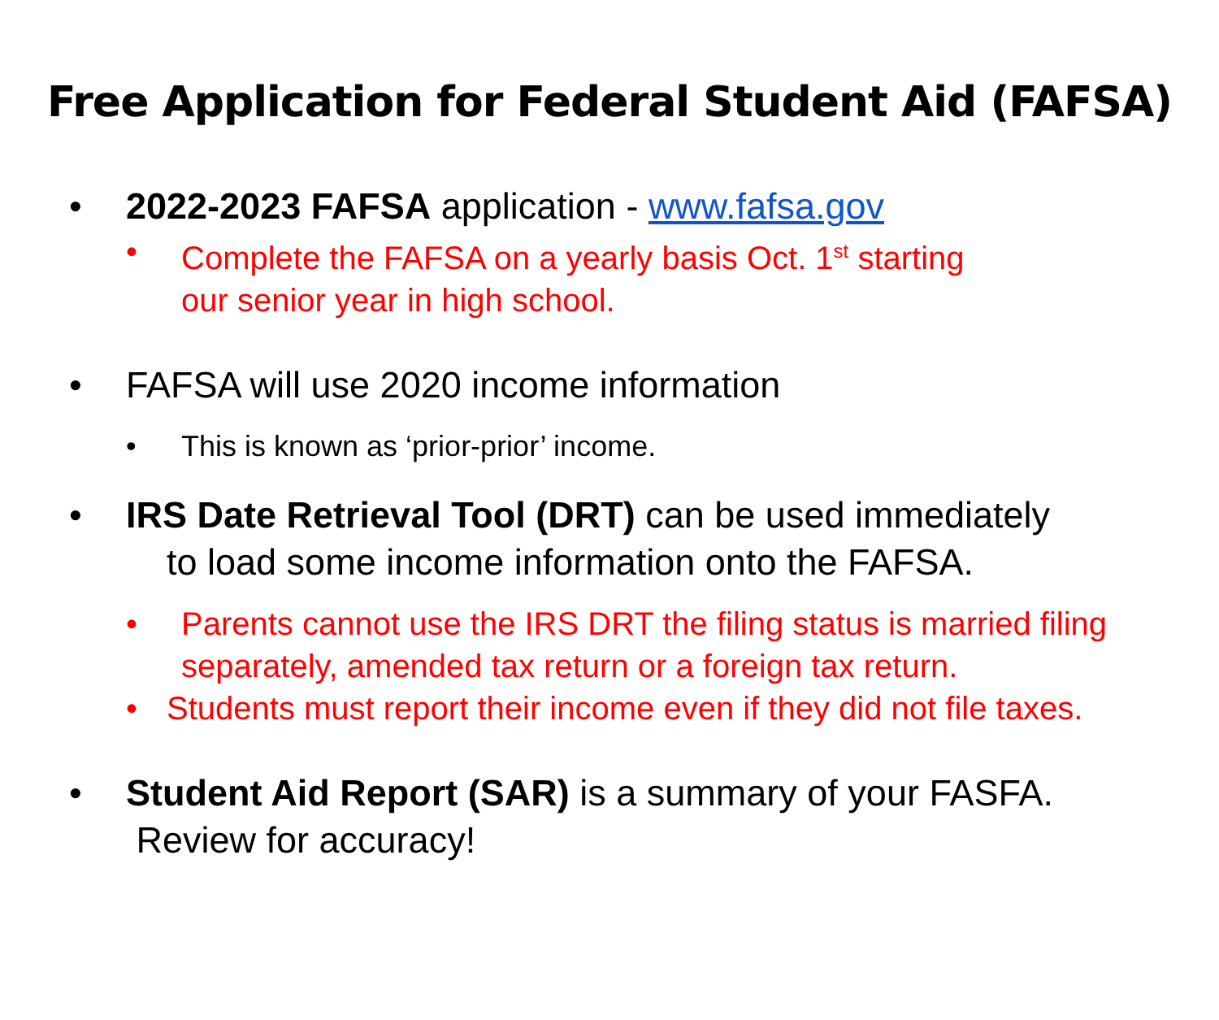Free Application for Federal Student Aid (FAFSA)
• 2022-2023 FAFSA application - www.fafsa.gov
• Complete the FAFSA on a yearly basis Oct. 1<sup>st</sup> starting
our senior year in high school.
• FAFSA will use 2020 income information
• This is known as ‘prior-prior’ income.
• IRS Date Retrieval Tool (DRT) can be used immediately
to load some income information onto the FAFSA.
• Parents cannot use the IRS DRT the filing status is married filing
separately, amended tax return or a foreign tax return.
• Students must report their income even if they did not file taxes.
• Student Aid Report (SAR) is a summary of your FASFA.
Review for accuracy!